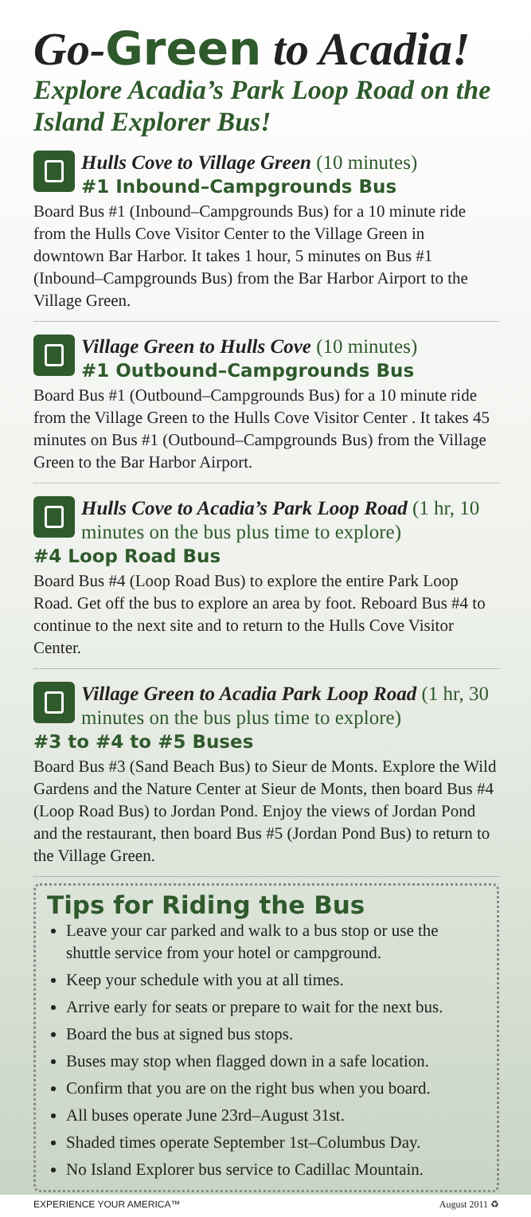Go-Green to Acadia!
Explore Acadia’s Park Loop Road on the Island Explorer Bus!
Hulls Cove to Village Green (10 minutes)
#1 Inbound–Campgrounds Bus
Board Bus #1 (Inbound–Campgrounds Bus) for a 10 minute ride from the Hulls Cove Visitor Center to the Village Green in downtown Bar Harbor. It takes 1 hour, 5 minutes on Bus #1 (Inbound–Campgrounds Bus) from the Bar Harbor Airport to the Village Green.
Village Green to Hulls Cove (10 minutes)
#1 Outbound–Campgrounds Bus
Board Bus #1 (Outbound–Campgrounds Bus) for a 10 minute ride from the Village Green to the Hulls Cove Visitor Center . It takes 45 minutes on Bus #1 (Outbound–Campgrounds Bus) from the Village Green to the Bar Harbor Airport.
Hulls Cove to Acadia’s Park Loop Road (1 hr, 10 minutes on the bus plus time to explore)
#4 Loop Road Bus
Board Bus #4 (Loop Road Bus) to explore the entire Park Loop Road. Get off the bus to explore an area by foot. Reboard Bus #4 to continue to the next site and to return to the Hulls Cove Visitor Center.
Village Green to Acadia Park Loop Road (1 hr, 30 minutes on the bus plus time to explore)
#3 to #4 to #5 Buses
Board Bus #3 (Sand Beach Bus) to Sieur de Monts. Explore the Wild Gardens and the Nature Center at Sieur de Monts, then board Bus #4 (Loop Road Bus) to Jordan Pond. Enjoy the views of Jordan Pond and the restaurant, then board Bus #5 (Jordan Pond Bus) to return to the Village Green.
Tips for Riding the Bus
Leave your car parked and walk to a bus stop or use the shuttle service from your hotel or campground.
Keep your schedule with you at all times.
Arrive early for seats or prepare to wait for the next bus.
Board the bus at signed bus stops.
Buses may stop when flagged down in a safe location.
Confirm that you are on the right bus when you board.
All buses operate June 23rd–August 31st.
Shaded times operate September 1st–Columbus Day.
No Island Explorer bus service to Cadillac Mountain.
EXPERIENCE YOUR AMERICA™ August 2011 ♻